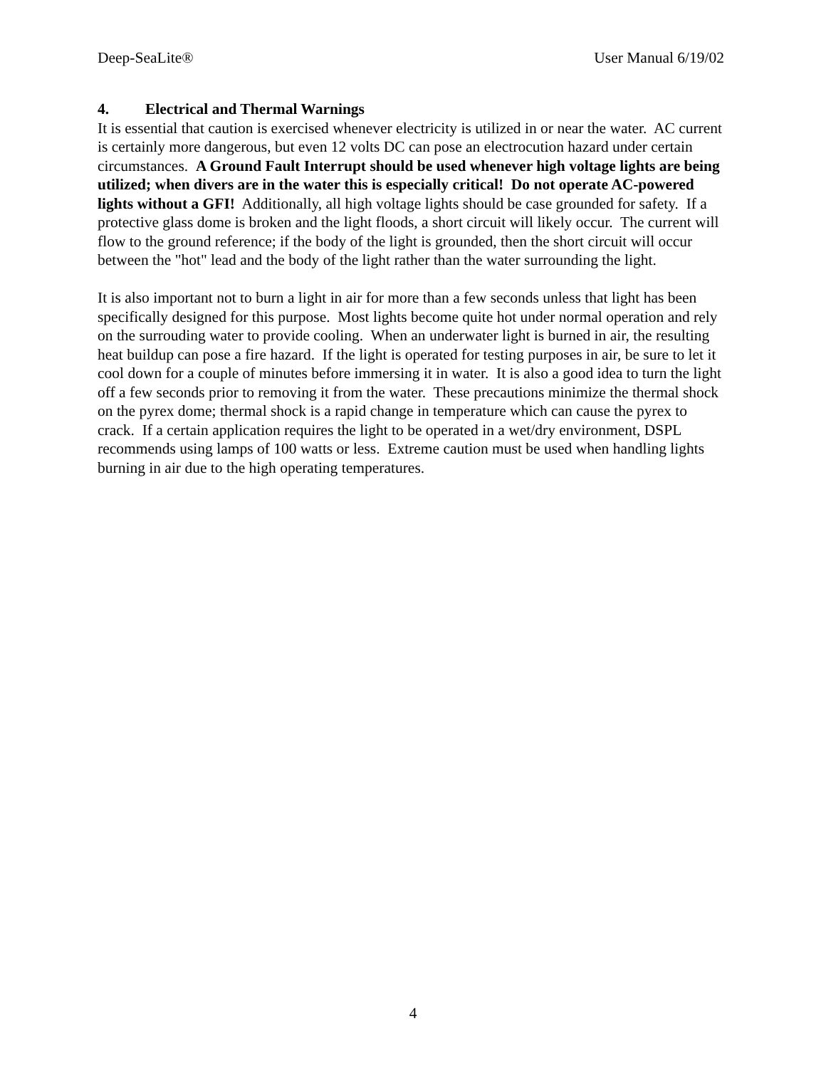Deep-SeaLite® User Manual 6/19/02
4. Electrical and Thermal Warnings
It is essential that caution is exercised whenever electricity is utilized in or near the water. AC current is certainly more dangerous, but even 12 volts DC can pose an electrocution hazard under certain circumstances. A Ground Fault Interrupt should be used whenever high voltage lights are being utilized; when divers are in the water this is especially critical! Do not operate AC-powered lights without a GFI! Additionally, all high voltage lights should be case grounded for safety. If a protective glass dome is broken and the light floods, a short circuit will likely occur. The current will flow to the ground reference; if the body of the light is grounded, then the short circuit will occur between the "hot" lead and the body of the light rather than the water surrounding the light.
It is also important not to burn a light in air for more than a few seconds unless that light has been specifically designed for this purpose. Most lights become quite hot under normal operation and rely on the surrouding water to provide cooling. When an underwater light is burned in air, the resulting heat buildup can pose a fire hazard. If the light is operated for testing purposes in air, be sure to let it cool down for a couple of minutes before immersing it in water. It is also a good idea to turn the light off a few seconds prior to removing it from the water. These precautions minimize the thermal shock on the pyrex dome; thermal shock is a rapid change in temperature which can cause the pyrex to crack. If a certain application requires the light to be operated in a wet/dry environment, DSPL recommends using lamps of 100 watts or less. Extreme caution must be used when handling lights burning in air due to the high operating temperatures.
4